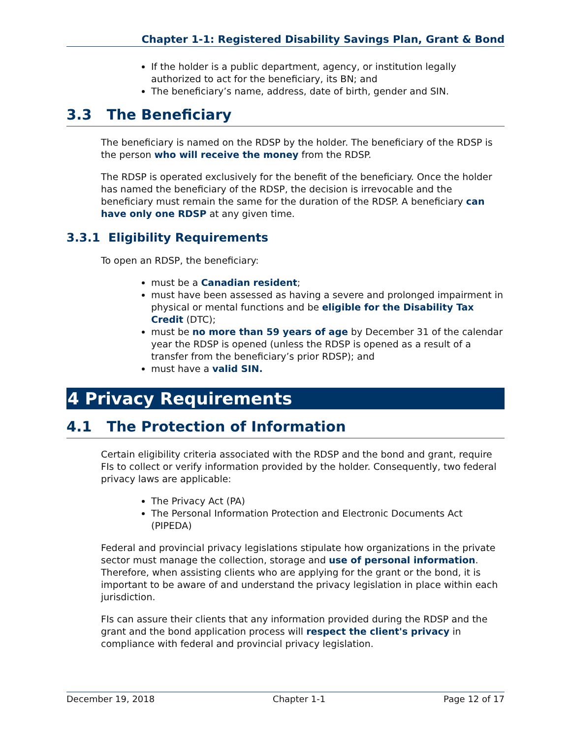Chapter 1-1: Registered Disability Savings Plan, Grant & Bond
If the holder is a public department, agency, or institution legally authorized to act for the beneficiary, its BN; and
The beneficiary’s name, address, date of birth, gender and SIN.
3.3 The Beneficiary
The beneficiary is named on the RDSP by the holder. The beneficiary of the RDSP is the person who will receive the money from the RDSP.
The RDSP is operated exclusively for the benefit of the beneficiary. Once the holder has named the beneficiary of the RDSP, the decision is irrevocable and the beneficiary must remain the same for the duration of the RDSP. A beneficiary can have only one RDSP at any given time.
3.3.1 Eligibility Requirements
To open an RDSP, the beneficiary:
must be a Canadian resident;
must have been assessed as having a severe and prolonged impairment in physical or mental functions and be eligible for the Disability Tax Credit (DTC);
must be no more than 59 years of age by December 31 of the calendar year the RDSP is opened (unless the RDSP is opened as a result of a transfer from the beneficiary’s prior RDSP); and
must have a valid SIN.
4 Privacy Requirements
4.1 The Protection of Information
Certain eligibility criteria associated with the RDSP and the bond and grant, require FIs to collect or verify information provided by the holder. Consequently, two federal privacy laws are applicable:
The Privacy Act (PA)
The Personal Information Protection and Electronic Documents Act (PIPEDA)
Federal and provincial privacy legislations stipulate how organizations in the private sector must manage the collection, storage and use of personal information. Therefore, when assisting clients who are applying for the grant or the bond, it is important to be aware of and understand the privacy legislation in place within each jurisdiction.
FIs can assure their clients that any information provided during the RDSP and the grant and the bond application process will respect the client's privacy in compliance with federal and provincial privacy legislation.
December 19, 2018 Chapter 1-1 Page 12 of 17